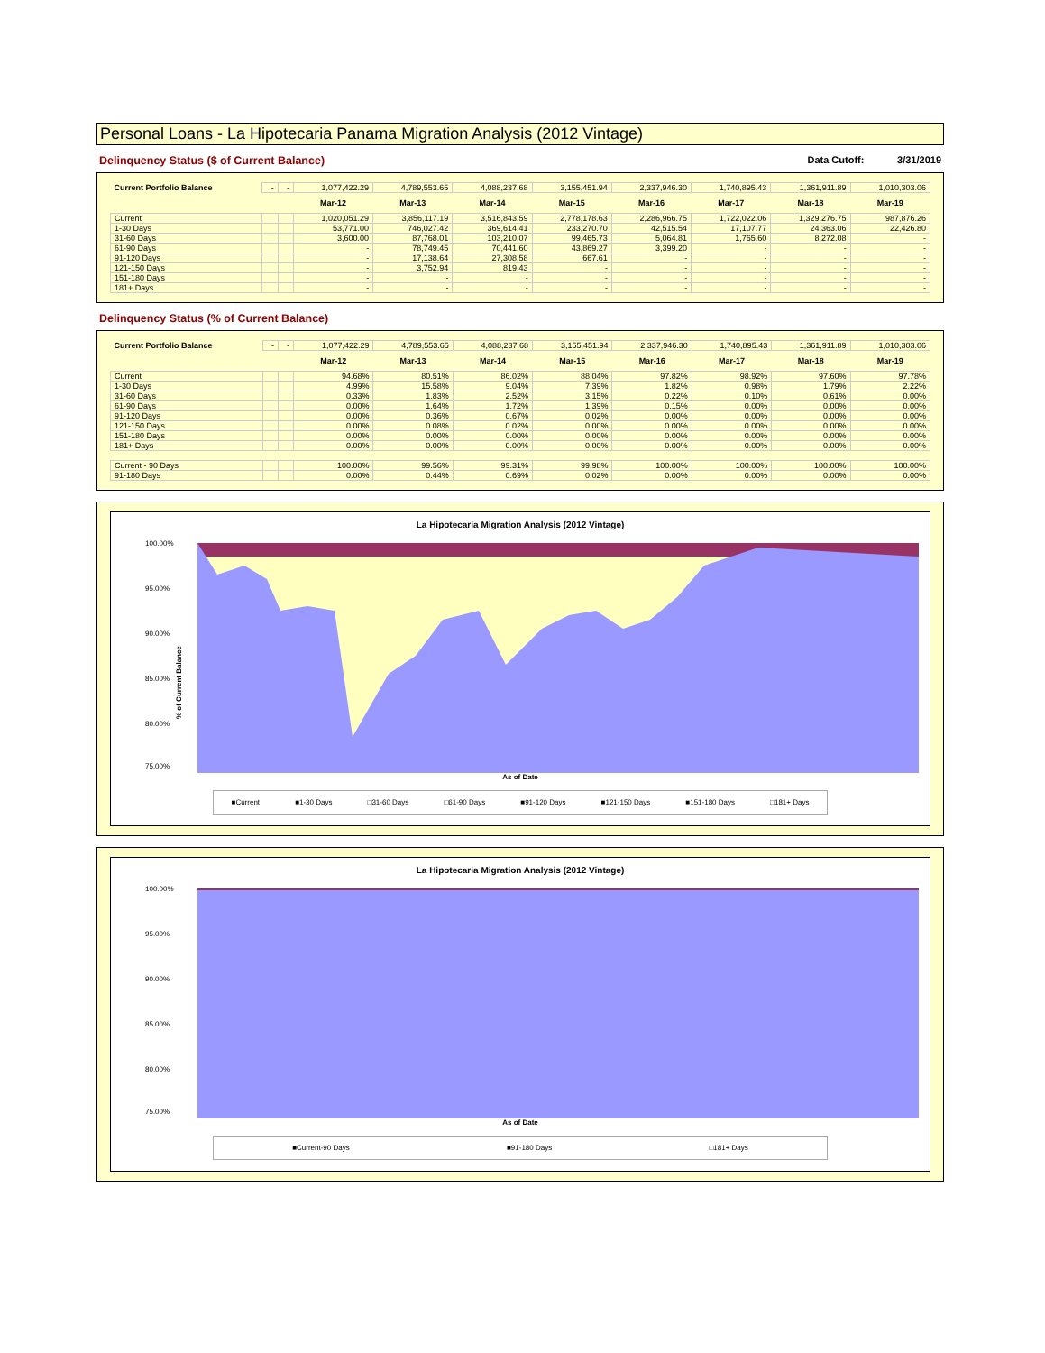Personal Loans - La Hipotecaria Panama Migration Analysis (2012 Vintage)
Delinquency Status ($ of Current Balance) Data Cutoff: 3/31/2019
| Current Portfolio Balance | - | - | 1,077,422.29 | 4,789,553.65 | 4,088,237.68 | 3,155,451.94 | 2,337,946.30 | 1,740,895.43 | 1,361,911.89 | 1,010,303.06 |
| | | | Mar-12 | Mar-13 | Mar-14 | Mar-15 | Mar-16 | Mar-17 | Mar-18 | Mar-19 |
| Current | | | 1,020,051.29 | 3,856,117.19 | 3,516,843.59 | 2,778,178.63 | 2,286,966.75 | 1,722,022.06 | 1,329,276.75 | 987,876.26 |
| 1-30 Days | | | 53,771.00 | 746,027.42 | 369,614.41 | 233,270.70 | 42,515.54 | 17,107.77 | 24,363.06 | 22,426.80 |
| 31-60 Days | | | 3,600.00 | 87,768.01 | 103,210.07 | 99,465.73 | 5,064.81 | 1,765.60 | 8,272.08 | - |
| 61-90 Days | | | - | 78,749.45 | 70,441.60 | 43,869.27 | 3,399.20 | - | - | - |
| 91-120 Days | | | - | 17,138.64 | 27,308.58 | 667.61 | - | - | - | - |
| 121-150 Days | | | - | 3,752.94 | 819.43 | - | - | - | - | - |
| 151-180 Days | | | - | - | - | - | - | - | - | - |
| 181+ Days | | | - | - | - | - | - | - | - | - |
Delinquency Status (% of Current Balance)
| Current Portfolio Balance | - | - | 1,077,422.29 | 4,789,553.65 | 4,088,237.68 | 3,155,451.94 | 2,337,946.30 | 1,740,895.43 | 1,361,911.89 | 1,010,303.06 |
| | | | Mar-12 | Mar-13 | Mar-14 | Mar-15 | Mar-16 | Mar-17 | Mar-18 | Mar-19 |
| Current | | | 94.68% | 80.51% | 86.02% | 88.04% | 97.82% | 98.92% | 97.60% | 97.78% |
| 1-30 Days | | | 4.99% | 15.58% | 9.04% | 7.39% | 1.82% | 0.98% | 1.79% | 2.22% |
| 31-60 Days | | | 0.33% | 1.83% | 2.52% | 3.15% | 0.22% | 0.10% | 0.61% | 0.00% |
| 61-90 Days | | | 0.00% | 1.64% | 1.72% | 1.39% | 0.15% | 0.00% | 0.00% | 0.00% |
| 91-120 Days | | | 0.00% | 0.36% | 0.67% | 0.02% | 0.00% | 0.00% | 0.00% | 0.00% |
| 121-150 Days | | | 0.00% | 0.08% | 0.02% | 0.00% | 0.00% | 0.00% | 0.00% | 0.00% |
| 151-180 Days | | | 0.00% | 0.00% | 0.00% | 0.00% | 0.00% | 0.00% | 0.00% | 0.00% |
| 181+ Days | | | 0.00% | 0.00% | 0.00% | 0.00% | 0.00% | 0.00% | 0.00% | 0.00% |
| Current - 90 Days | | | 100.00% | 99.56% | 99.31% | 99.98% | 100.00% | 100.00% | 100.00% | 100.00% |
| 91-180 Days | | | 0.00% | 0.44% | 0.69% | 0.02% | 0.00% | 0.00% | 0.00% | 0.00% |
La Hipotecaria Migration Analysis (2012 Vintage)
% of Current Balance
100.00%
95.00%
90.00%
85.00%
80.00%
75.00%
As of Date
■Current ■1-30 Days □31-60 Days □61-90 Days ■91-120 Days ■121-150 Days ■151-180 Days □181+ Days
La Hipotecaria Migration Analysis (2012 Vintage)
100.00%
95.00%
90.00%
85.00%
80.00%
75.00%
As of Date
■Current-90 Days ■91-180 Days □181+ Days